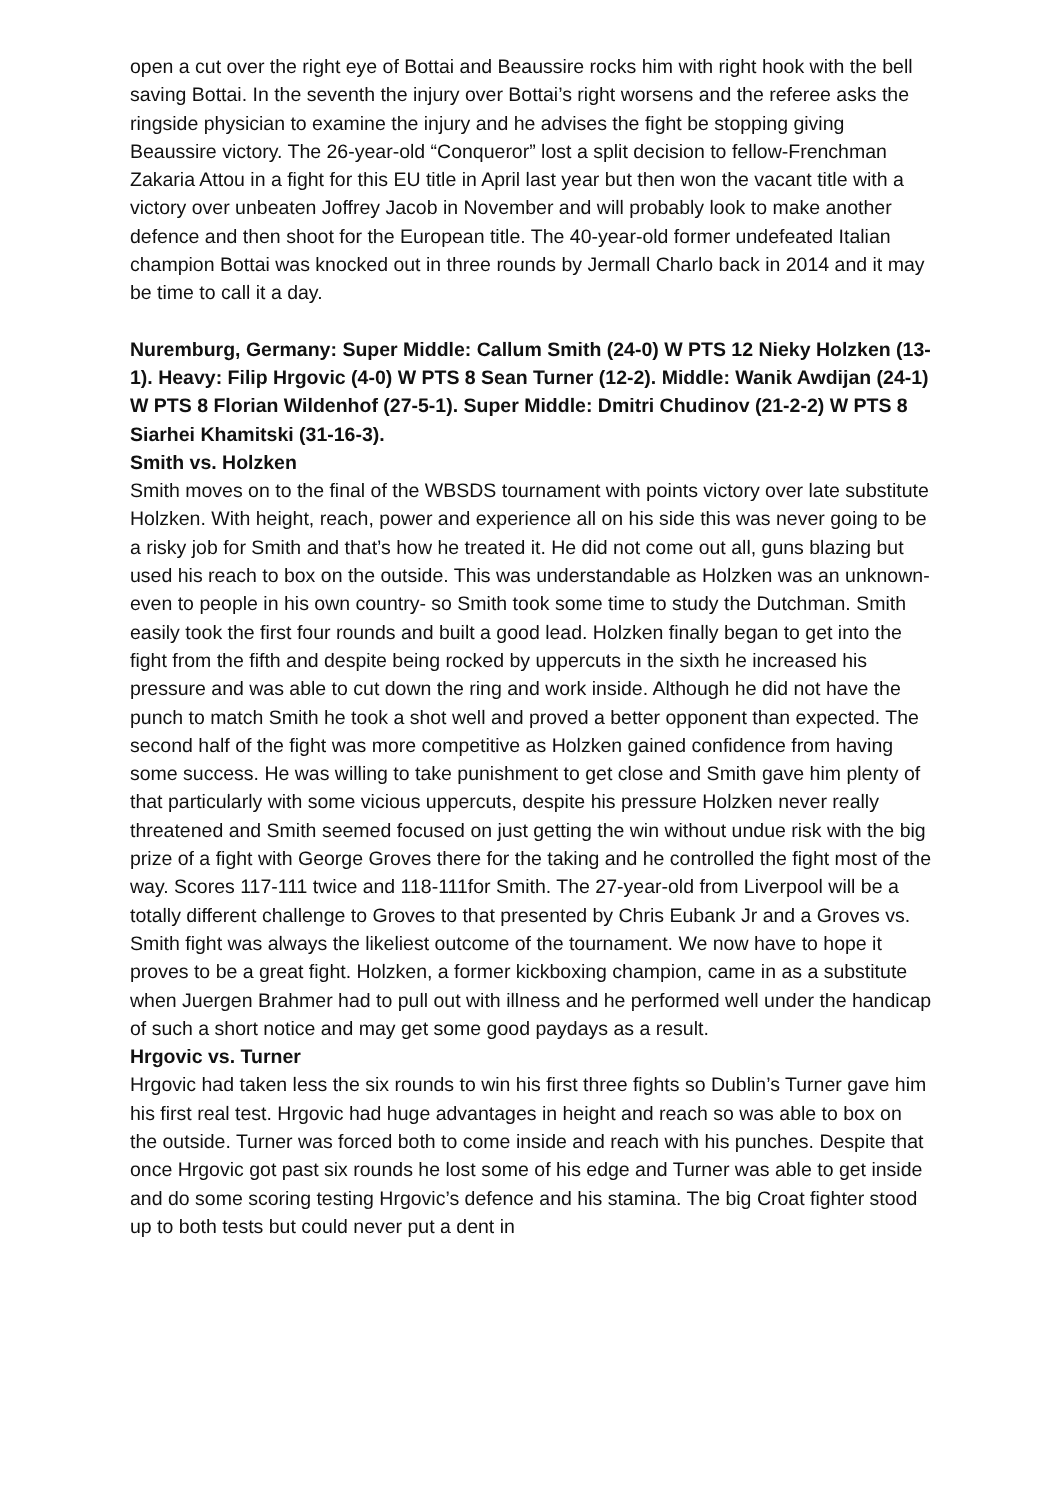open a cut over the right eye of Bottai and Beaussire rocks him with right hook with the bell saving Bottai. In the seventh the injury over Bottai’s right worsens and the referee asks the ringside physician to examine the injury and he advises the fight be stopping giving Beaussire victory. The 26-year-old “Conqueror” lost a split decision to fellow-Frenchman Zakaria Attou in a fight for this EU title in April last year but then won the vacant title with a victory over unbeaten Joffrey Jacob in November and will probably look to make another defence and then shoot for the European title. The 40-year-old former undefeated Italian champion Bottai was knocked out in three rounds by Jermall Charlo back in 2014 and it may be time to call it a day.
Nuremburg, Germany: Super Middle: Callum Smith (24-0) W PTS 12 Nieky Holzken (13-1). Heavy: Filip Hrgovic (4-0) W PTS 8 Sean Turner (12-2). Middle: Wanik Awdijan (24-1) W PTS 8 Florian Wildenhof (27-5-1). Super Middle: Dmitri Chudinov (21-2-2) W PTS 8 Siarhei Khamitski (31-16-3).
Smith vs. Holzken
Smith moves on to the final of the WBSDS tournament with points victory over late substitute Holzken. With height, reach, power and experience all on his side this was never going to be a risky job for Smith and that’s how he treated it. He did not come out all, guns blazing but used his reach to box on the outside. This was understandable as Holzken was an unknown-even to people in his own country- so Smith took some time to study the Dutchman. Smith easily took the first four rounds and built a good lead. Holzken finally began to get into the fight from the fifth and despite being rocked by uppercuts in the sixth he increased his pressure and was able to cut down the ring and work inside. Although he did not have the punch to match Smith he took a shot well and proved a better opponent than expected. The second half of the fight was more competitive as Holzken gained confidence from having some success. He was willing to take punishment to get close and Smith gave him plenty of that particularly with some vicious uppercuts, despite his pressure Holzken never really threatened and Smith seemed focused on just getting the win without undue risk with the big prize of a fight with George Groves there for the taking and he controlled the fight most of the way. Scores 117-111 twice and 118-111for Smith. The 27-year-old from Liverpool will be a totally different challenge to Groves to that presented by Chris Eubank Jr and a Groves vs. Smith fight was always the likeliest outcome of the tournament. We now have to hope it proves to be a great fight. Holzken, a former kickboxing champion, came in as a substitute when Juergen Brahmer had to pull out with illness and he performed well under the handicap of such a short notice and may get some good paydays as a result.
Hrgovic vs. Turner
Hrgovic had taken less the six rounds to win his first three fights so Dublin’s Turner gave him his first real test. Hrgovic had huge advantages in height and reach so was able to box on the outside. Turner was forced both to come inside and reach with his punches. Despite that once Hrgovic got past six rounds he lost some of his edge and Turner was able to get inside and do some scoring testing Hrgovic’s defence and his stamina. The big Croat fighter stood up to both tests but could never put a dent in